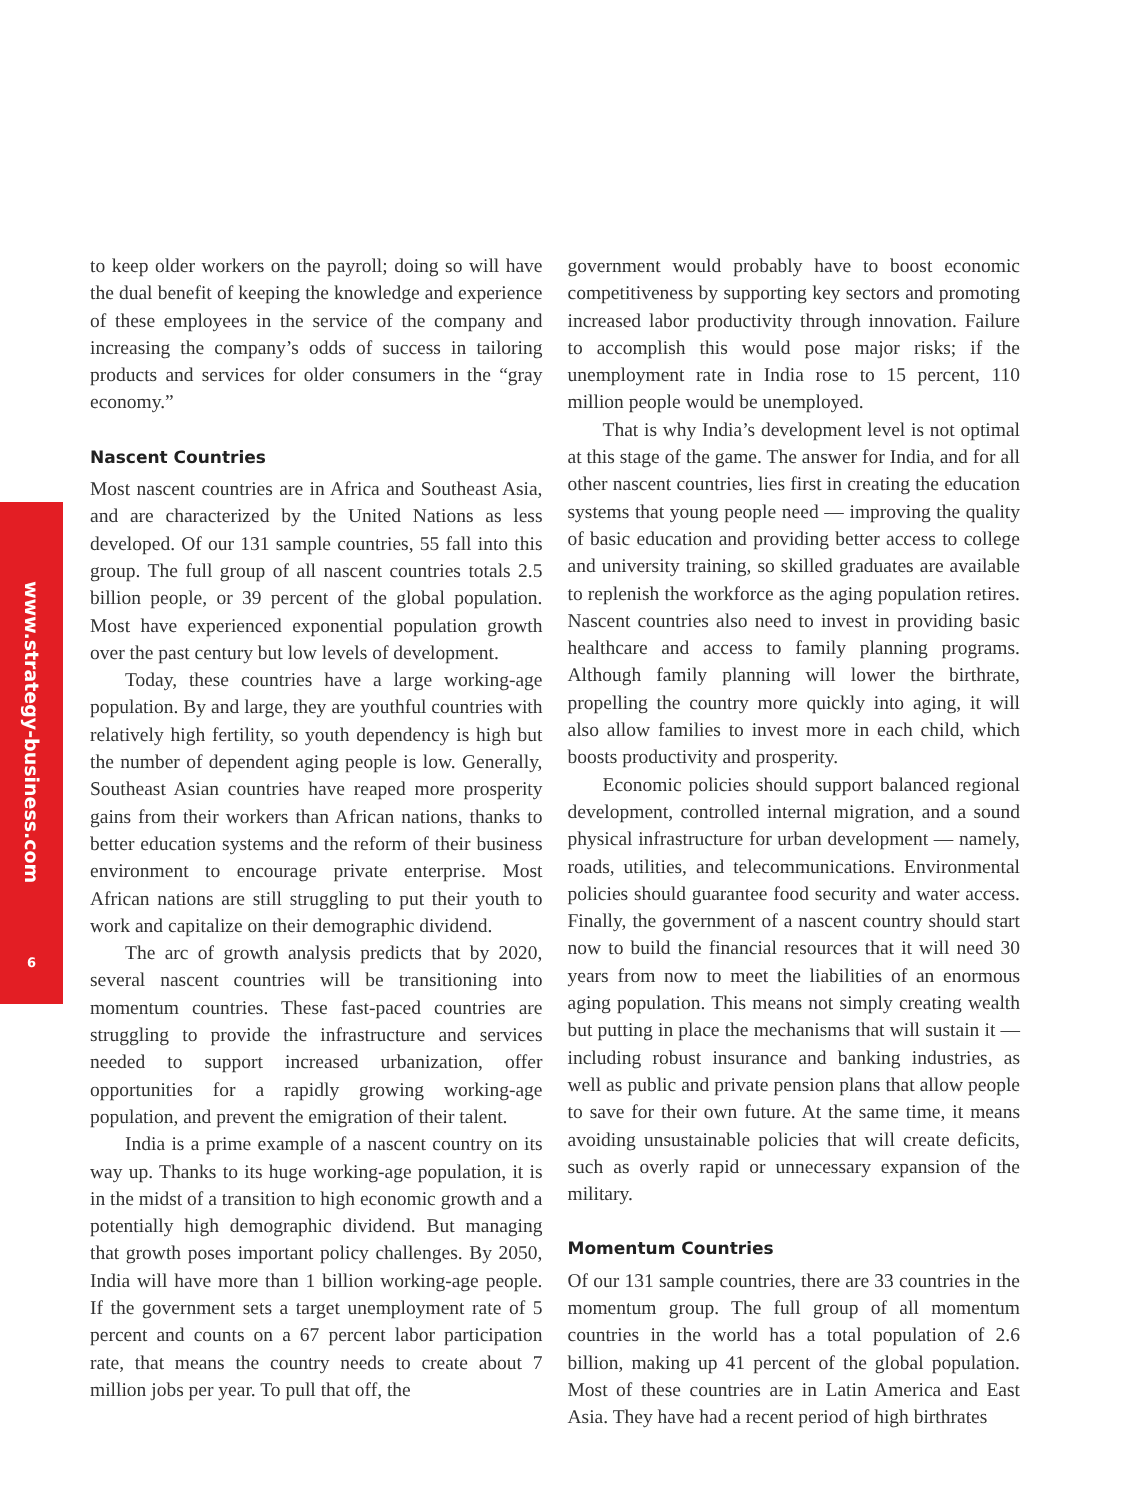www.strategy-business.com
6
to keep older workers on the payroll; doing so will have the dual benefit of keeping the knowledge and experience of these employees in the service of the company and increasing the company’s odds of success in tailoring products and services for older consumers in the “gray economy.”
Nascent Countries
Most nascent countries are in Africa and Southeast Asia, and are characterized by the United Nations as less developed. Of our 131 sample countries, 55 fall into this group. The full group of all nascent countries totals 2.5 billion people, or 39 percent of the global population. Most have experienced exponential population growth over the past century but low levels of development.
Today, these countries have a large working-age population. By and large, they are youthful countries with relatively high fertility, so youth dependency is high but the number of dependent aging people is low. Generally, Southeast Asian countries have reaped more prosperity gains from their workers than African nations, thanks to better education systems and the reform of their business environment to encourage private enterprise. Most African nations are still struggling to put their youth to work and capitalize on their demographic dividend.
The arc of growth analysis predicts that by 2020, several nascent countries will be transitioning into momentum countries. These fast-paced countries are struggling to provide the infrastructure and services needed to support increased urbanization, offer opportunities for a rapidly growing working-age population, and prevent the emigration of their talent.
India is a prime example of a nascent country on its way up. Thanks to its huge working-age population, it is in the midst of a transition to high economic growth and a potentially high demographic dividend. But managing that growth poses important policy challenges. By 2050, India will have more than 1 billion working-age people. If the government sets a target unemployment rate of 5 percent and counts on a 67 percent labor participation rate, that means the country needs to create about 7 million jobs per year. To pull that off, the
government would probably have to boost economic competitiveness by supporting key sectors and promoting increased labor productivity through innovation. Failure to accomplish this would pose major risks; if the unemployment rate in India rose to 15 percent, 110 million people would be unemployed.
That is why India’s development level is not optimal at this stage of the game. The answer for India, and for all other nascent countries, lies first in creating the education systems that young people need — improving the quality of basic education and providing better access to college and university training, so skilled graduates are available to replenish the workforce as the aging population retires. Nascent countries also need to invest in providing basic healthcare and access to family planning programs. Although family planning will lower the birthrate, propelling the country more quickly into aging, it will also allow families to invest more in each child, which boosts productivity and prosperity.
Economic policies should support balanced regional development, controlled internal migration, and a sound physical infrastructure for urban development — namely, roads, utilities, and telecommunications. Environmental policies should guarantee food security and water access. Finally, the government of a nascent country should start now to build the financial resources that it will need 30 years from now to meet the liabilities of an enormous aging population. This means not simply creating wealth but putting in place the mechanisms that will sustain it — including robust insurance and banking industries, as well as public and private pension plans that allow people to save for their own future. At the same time, it means avoiding unsustainable policies that will create deficits, such as overly rapid or unnecessary expansion of the military.
Momentum Countries
Of our 131 sample countries, there are 33 countries in the momentum group. The full group of all momentum countries in the world has a total population of 2.6 billion, making up 41 percent of the global population. Most of these countries are in Latin America and East Asia. They have had a recent period of high birthrates